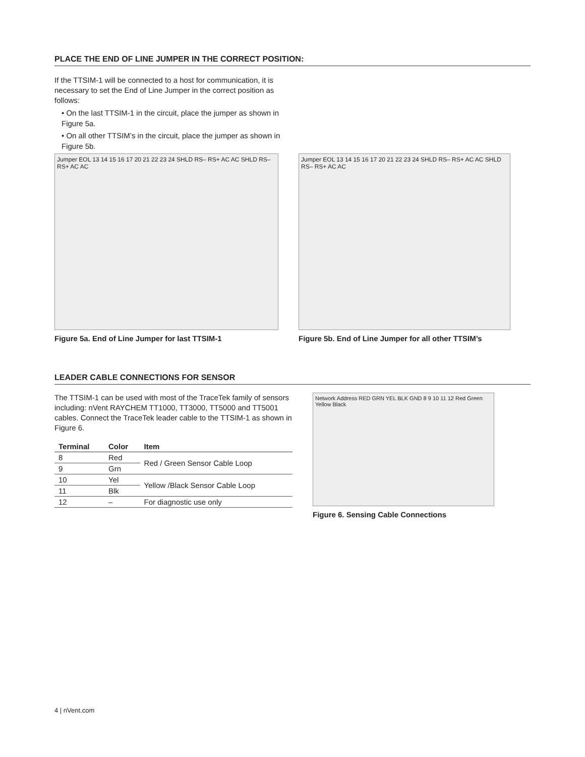PLACE THE END OF LINE JUMPER IN THE CORRECT POSITION:
If the TTSIM-1 will be connected to a host for communication, it is necessary to set the End of Line Jumper in the correct position as follows:
• On the last TTSIM-1 in the circuit, place the jumper as shown in Figure 5a.
• On all other TTSIM’s in the circuit, place the jumper as shown in Figure 5b.
Jumper EOL 13 14 15 16 17 20 21 22 23 24 SHLD RS– RS+ AC AC SHLD RS– RS+ AC AC
Figure 5a. End of Line Jumper for last TTSIM-1
Jumper EOL 13 14 15 16 17 20 21 22 23 24 SHLD RS– RS+ AC AC SHLD RS– RS+ AC AC
Figure 5b. End of Line Jumper for all other TTSIM’s
LEADER CABLE CONNECTIONS FOR SENSOR
The TTSIM-1 can be used with most of the TraceTek family of sensors including: nVent RAYCHEM TT1000, TT3000, TT5000 and TT5001 cables. Connect the TraceTek leader cable to the TTSIM-1 as shown in Figure 6.
| Terminal | Color | Item |
| --- | --- | --- |
| 8 | Red | Red / Green Sensor Cable Loop |
| 9 | Grn | |
| 10 | Yel | Yellow /Black Sensor Cable Loop |
| 11 | Blk | |
| 12 | – | For diagnostic use only |
Network Address RED GRN YEL BLK GND 8 9 10 11 12 Red Green Yellow Black
Figure 6. Sensing Cable Connections
4 | nVent.com